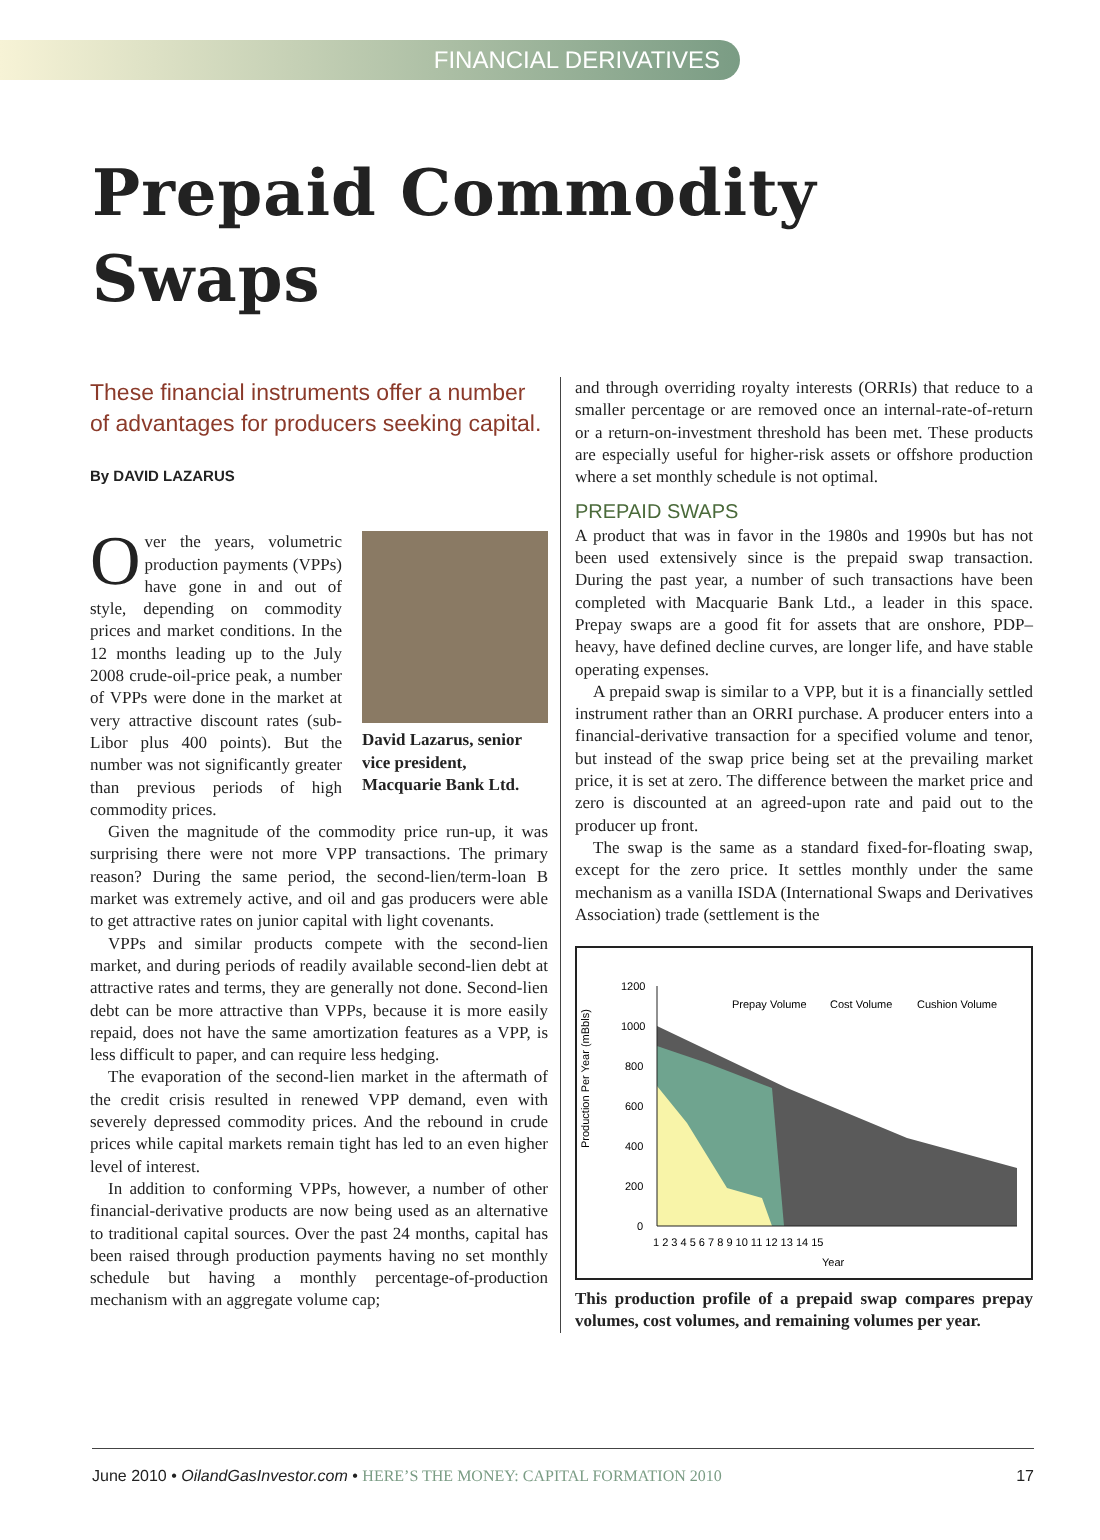FINANCIAL DERIVATIVES
Prepaid Commodity
Swaps
These financial instruments offer a number of advantages for producers seeking capital.
By DAVID LAZARUS
David Lazarus, senior vice president, Macquarie Bank Ltd.
Over the years, volumetric production payments (VPPs) have gone in and out of style, depending on commodity prices and market conditions. In the 12 months leading up to the July 2008 crude-oil-price peak, a number of VPPs were done in the market at very attractive discount rates (sub-Libor plus 400 points). But the number was not significantly greater than previous periods of high commodity prices.
Given the magnitude of the commodity price run-up, it was surprising there were not more VPP transactions. The primary reason? During the same period, the second-lien/term-loan B market was extremely active, and oil and gas producers were able to get attractive rates on junior capital with light covenants.
VPPs and similar products compete with the second-lien market, and during periods of readily available second-lien debt at attractive rates and terms, they are generally not done. Second-lien debt can be more attractive than VPPs, because it is more easily repaid, does not have the same amortization features as a VPP, is less difficult to paper, and can require less hedging.
The evaporation of the second-lien market in the aftermath of the credit crisis resulted in renewed VPP demand, even with severely depressed commodity prices. And the rebound in crude prices while capital markets remain tight has led to an even higher level of interest.
In addition to conforming VPPs, however, a number of other financial-derivative products are now being used as an alternative to traditional capital sources. Over the past 24 months, capital has been raised through production payments having no set monthly schedule but having a monthly percentage-of-production mechanism with an aggregate volume cap;
and through overriding royalty interests (ORRIs) that reduce to a smaller percentage or are removed once an internal-rate-of-return or a return-on-investment threshold has been met. These products are especially useful for higher-risk assets or offshore production where a set monthly schedule is not optimal.
PREPAID SWAPS
A product that was in favor in the 1980s and 1990s but has not been used extensively since is the prepaid swap transaction. During the past year, a number of such transactions have been completed with Macquarie Bank Ltd., a leader in this space. Prepay swaps are a good fit for assets that are onshore, PDP–heavy, have defined decline curves, are longer life, and have stable operating expenses.
A prepaid swap is similar to a VPP, but it is a financially settled instrument rather than an ORRI purchase. A producer enters into a financial-derivative transaction for a specified volume and tenor, but instead of the swap price being set at the prevailing market price, it is set at zero. The difference between the market price and zero is discounted at an agreed-upon rate and paid out to the producer up front.
The swap is the same as a standard fixed-for-floating swap, except for the zero price. It settles monthly under the same mechanism as a vanilla ISDA (International Swaps and Derivatives Association) trade (settlement is the
Production Per Year (mBbls)
1200
1000
800
600
400
200
0
Prepay Volume
Cost Volume
Cushion Volume
1 2 3 4 5 6 7 8 9 10 11 12 13 14 15
Year
This production profile of a prepaid swap compares prepay volumes, cost volumes, and remaining volumes per year.
June 2010 • OilandGasInvestor.com • HERE’S THE MONEY: CAPITAL FORMATION 2010 17